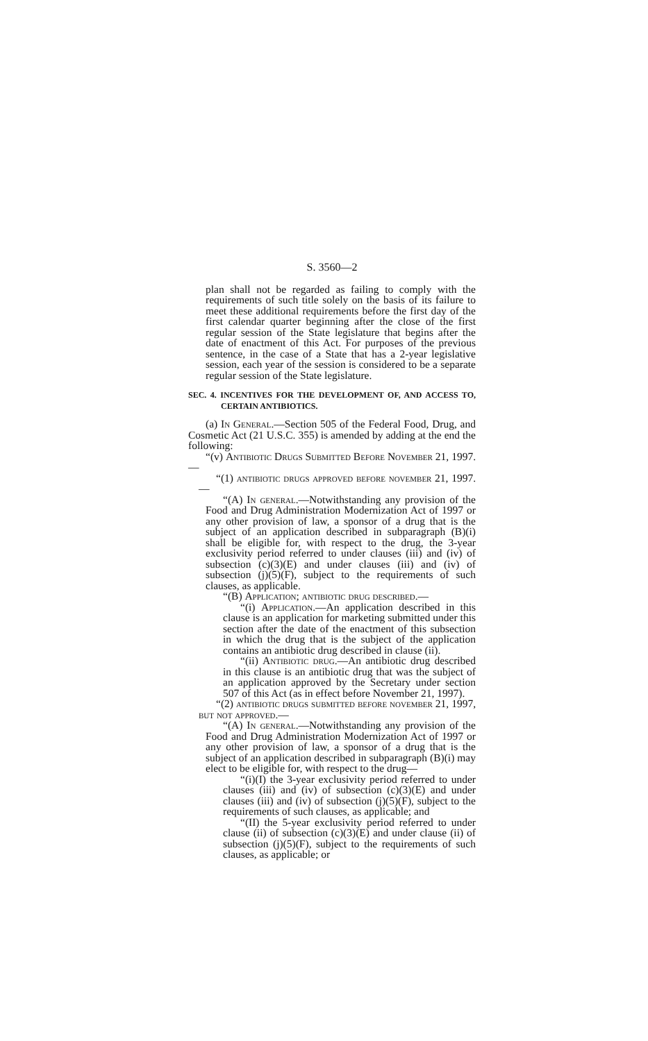S. 3560—2
plan shall not be regarded as failing to comply with the requirements of such title solely on the basis of its failure to meet these additional requirements before the first day of the first calendar quarter beginning after the close of the first regular session of the State legislature that begins after the date of enactment of this Act. For purposes of the previous sentence, in the case of a State that has a 2-year legislative session, each year of the session is considered to be a separate regular session of the State legislature.
SEC. 4. INCENTIVES FOR THE DEVELOPMENT OF, AND ACCESS TO, CERTAIN ANTIBIOTICS.
(a) In General.—Section 505 of the Federal Food, Drug, and Cosmetic Act (21 U.S.C. 355) is amended by adding at the end the following:
“(v) Antibiotic Drugs Submitted Before November 21, 1997.—
“(1) antibiotic drugs approved before november 21, 1997.—
“(A) In general.—Notwithstanding any provision of the Food and Drug Administration Modernization Act of 1997 or any other provision of law, a sponsor of a drug that is the subject of an application described in subparagraph (B)(i) shall be eligible for, with respect to the drug, the 3-year exclusivity period referred to under clauses (iii) and (iv) of subsection (c)(3)(E) and under clauses (iii) and (iv) of subsection (j)(5)(F), subject to the requirements of such clauses, as applicable.
“(B) Application; antibiotic drug described.—
“(i) Application.—An application described in this clause is an application for marketing submitted under this section after the date of the enactment of this subsection in which the drug that is the subject of the application contains an antibiotic drug described in clause (ii).
“(ii) Antibiotic drug.—An antibiotic drug described in this clause is an antibiotic drug that was the subject of an application approved by the Secretary under section 507 of this Act (as in effect before November 21, 1997).
“(2) antibiotic drugs submitted before november 21, 1997, but not approved.—
“(A) In general.—Notwithstanding any provision of the Food and Drug Administration Modernization Act of 1997 or any other provision of law, a sponsor of a drug that is the subject of an application described in subparagraph (B)(i) may elect to be eligible for, with respect to the drug—
“(i)(I) the 3-year exclusivity period referred to under clauses (iii) and (iv) of subsection (c)(3)(E) and under clauses (iii) and (iv) of subsection (j)(5)(F), subject to the requirements of such clauses, as applicable; and
“(II) the 5-year exclusivity period referred to under clause (ii) of subsection (c)(3)(E) and under clause (ii) of subsection (j)(5)(F), subject to the requirements of such clauses, as applicable; or